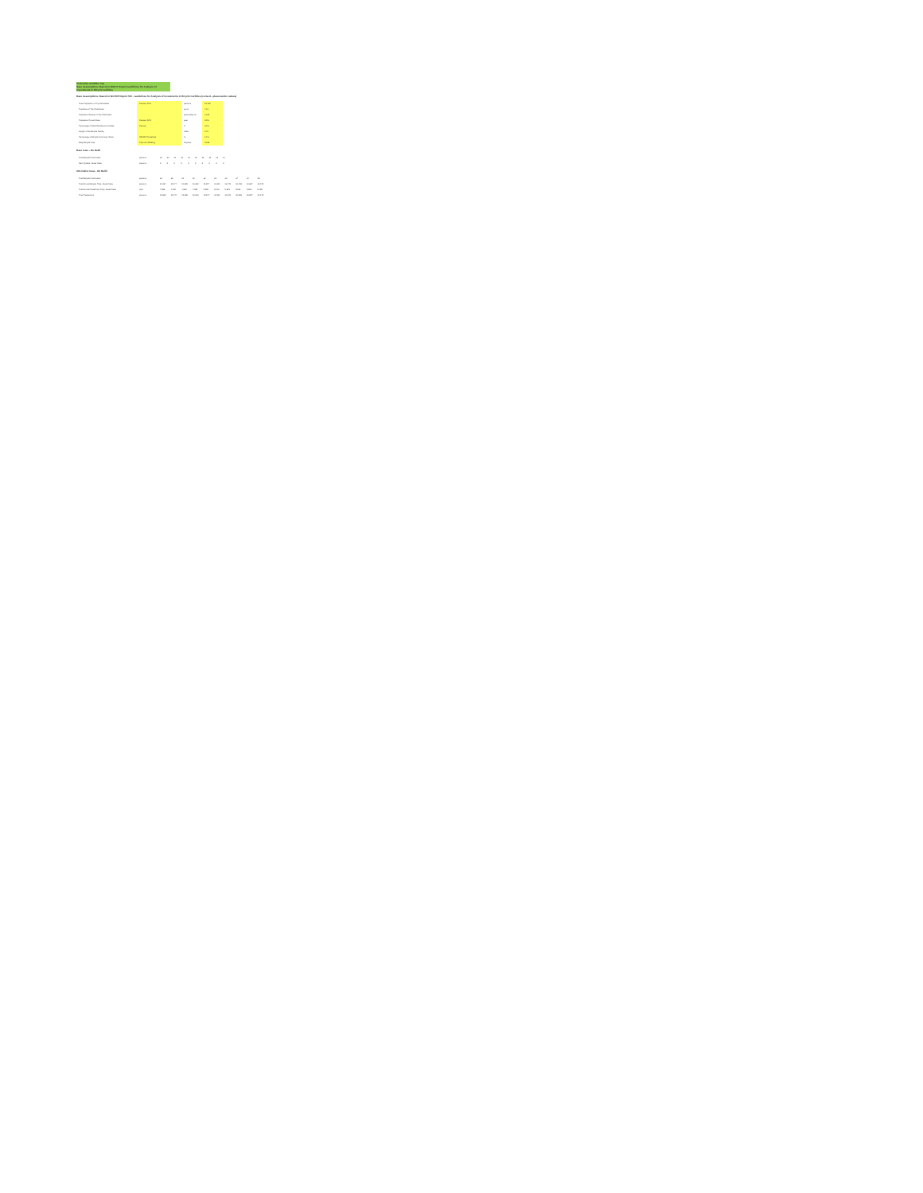Pedestrian and Bike Trip
Base Assumptions: Based on RIDOT Report Guidelines for Analysis of Investments in Bicycle Facilities
Base Assumptions: Based on NCHRP Report 552 - Guidelines for Analysis of Investments in Bicycle Facilities (revised - pluses/under values)
| Total Population in Trip Catchshed | Census: ACS | persons | 16,706 |
| Total Area of Trip Catchshed | | sq mi | 4.13 |
| Population Density of Trip Catchshed | | persons/sq mi | 4,045 |
| Population Growth Rate | Census: ACS | year | 0.5% |
| Percentage of Adult Residents who Bike | Census | % | 3.2% |
| Length of the Bicycle Facility | | miles | 2.40 |
| Percentage of Bicycle Commuter Share | NCHRP Guidelines | % | 1.1% |
| Daily Bicycle Trips | Trips and Walking | bicycles | 46.88 |
Base Case - No Build
| Total Bicycle Commuters | persons | 20 | 20 | 21 | 21 | 21 | 22 | 22 | 23 | 23 | 24 |
| New Cyclists - Base Case | persons | 0 | 0 | 0 | 0 | 0 | 0 | 0 | 0 | 0 | 0 |
Alternative Case - No Build
| Total Bicycle Commuters | persons | 20 | 20 | 21 | 21 | 22 | 23 | 23 | 24 | 24 | 25 |
| Total Annual Bicycle Trips - Base Case | persons | 10,924 | 11,174 | 11,385 | 11,620 | 11,874 | 12,111 | 12,170 | 12,408 | 12,667 | 13,175 |
| Total Annual Pedestrian Trips - Base Case | trips | 4,085 | 4,190 | 4,836 | 4,985 | 5,155 | 5,246 | 5,351 | 5,521 | 5,615 | 5,785 |
| Total Pedestrians | persons | 18,839 | 19,174 | 19,385 | 19,620 | 19,874 | 20,111 | 20,370 | 20,608 | 20,867 | 21,175 |